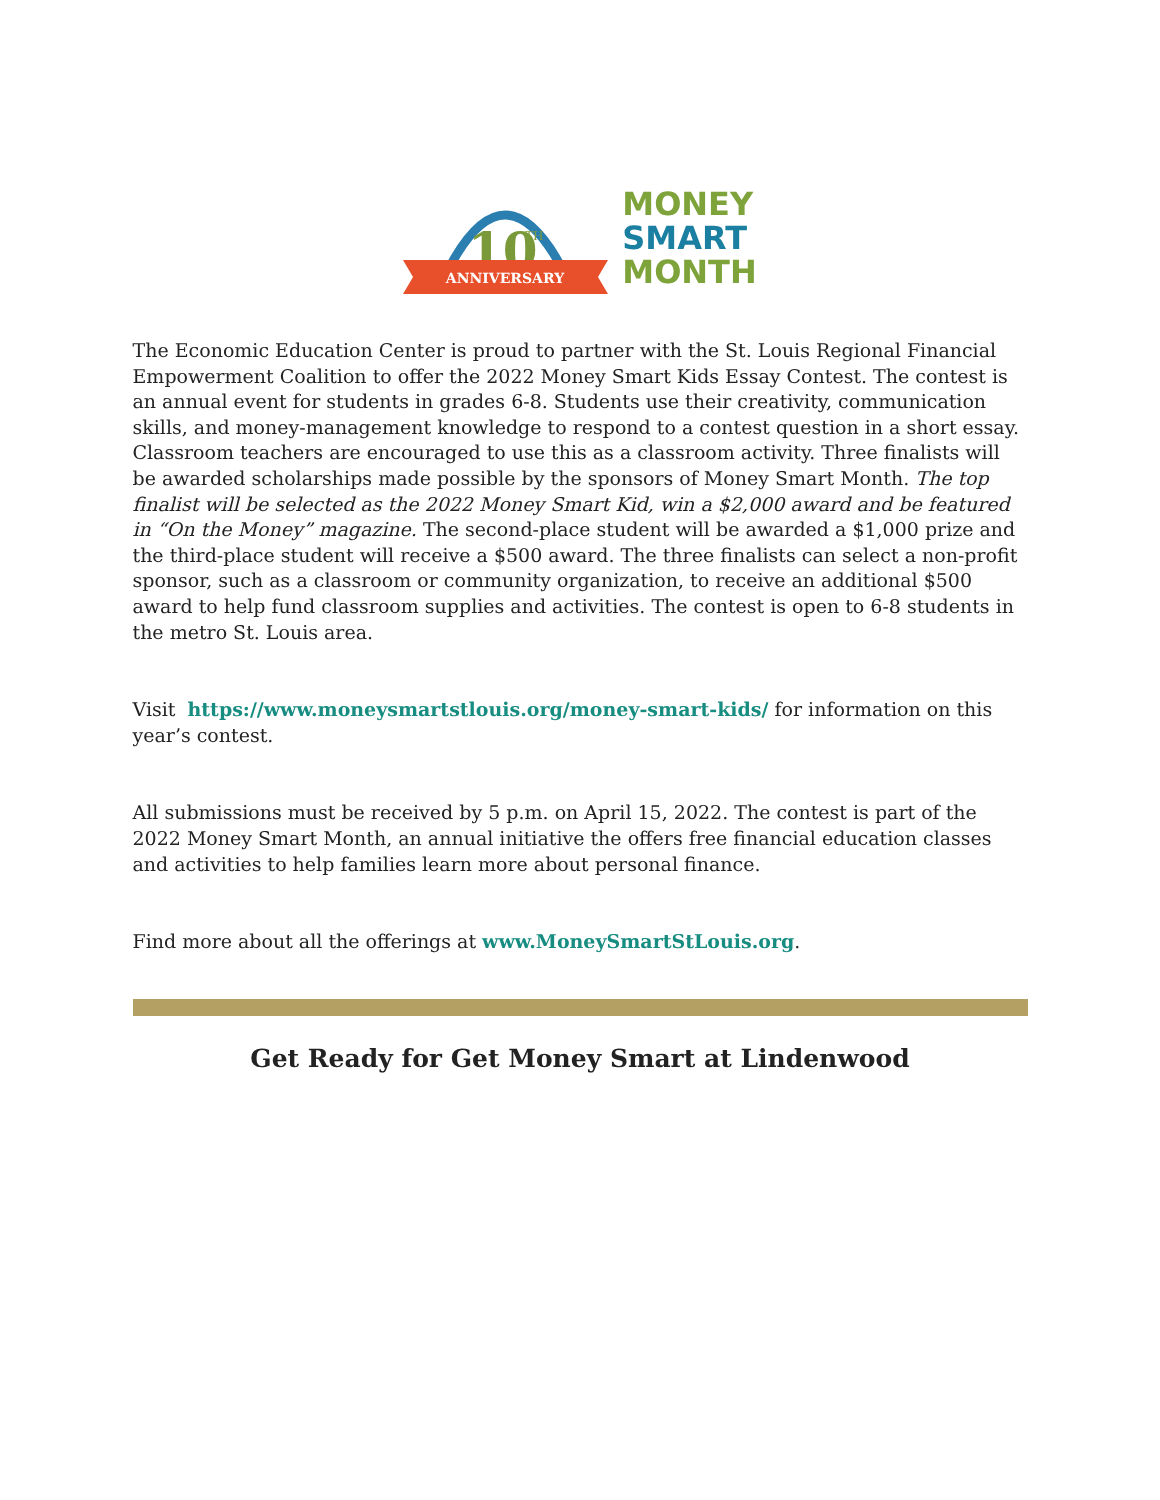10
TH
ANNIVERSARY
MONEY
SMART
MONTH
The Economic Education Center is proud to partner with the St. Louis Regional Financial Empowerment Coalition to offer the 2022 Money Smart Kids Essay Contest. The contest is an annual event for students in grades 6-8. Students use their creativity, communication skills, and money-management knowledge to respond to a contest question in a short essay. Classroom teachers are encouraged to use this as a classroom activity. Three finalists will be awarded scholarships made possible by the sponsors of Money Smart Month. The top finalist will be selected as the 2022 Money Smart Kid, win a $2,000 award and be featured in “On the Money” magazine. The second-place student will be awarded a $1,000 prize and the third-place student will receive a $500 award. The three finalists can select a non-profit sponsor, such as a classroom or community organization, to receive an additional $500 award to help fund classroom supplies and activities. The contest is open to 6-8 students in the metro St. Louis area.
Visit https://www.moneysmartstlouis.org/money-smart-kids/ for information on this year’s contest.
All submissions must be received by 5 p.m. on April 15, 2022. The contest is part of the 2022 Money Smart Month, an annual initiative the offers free financial education classes and activities to help families learn more about personal finance.
Find more about all the offerings at www.MoneySmartStLouis.org.
Get Ready for Get Money Smart at Lindenwood